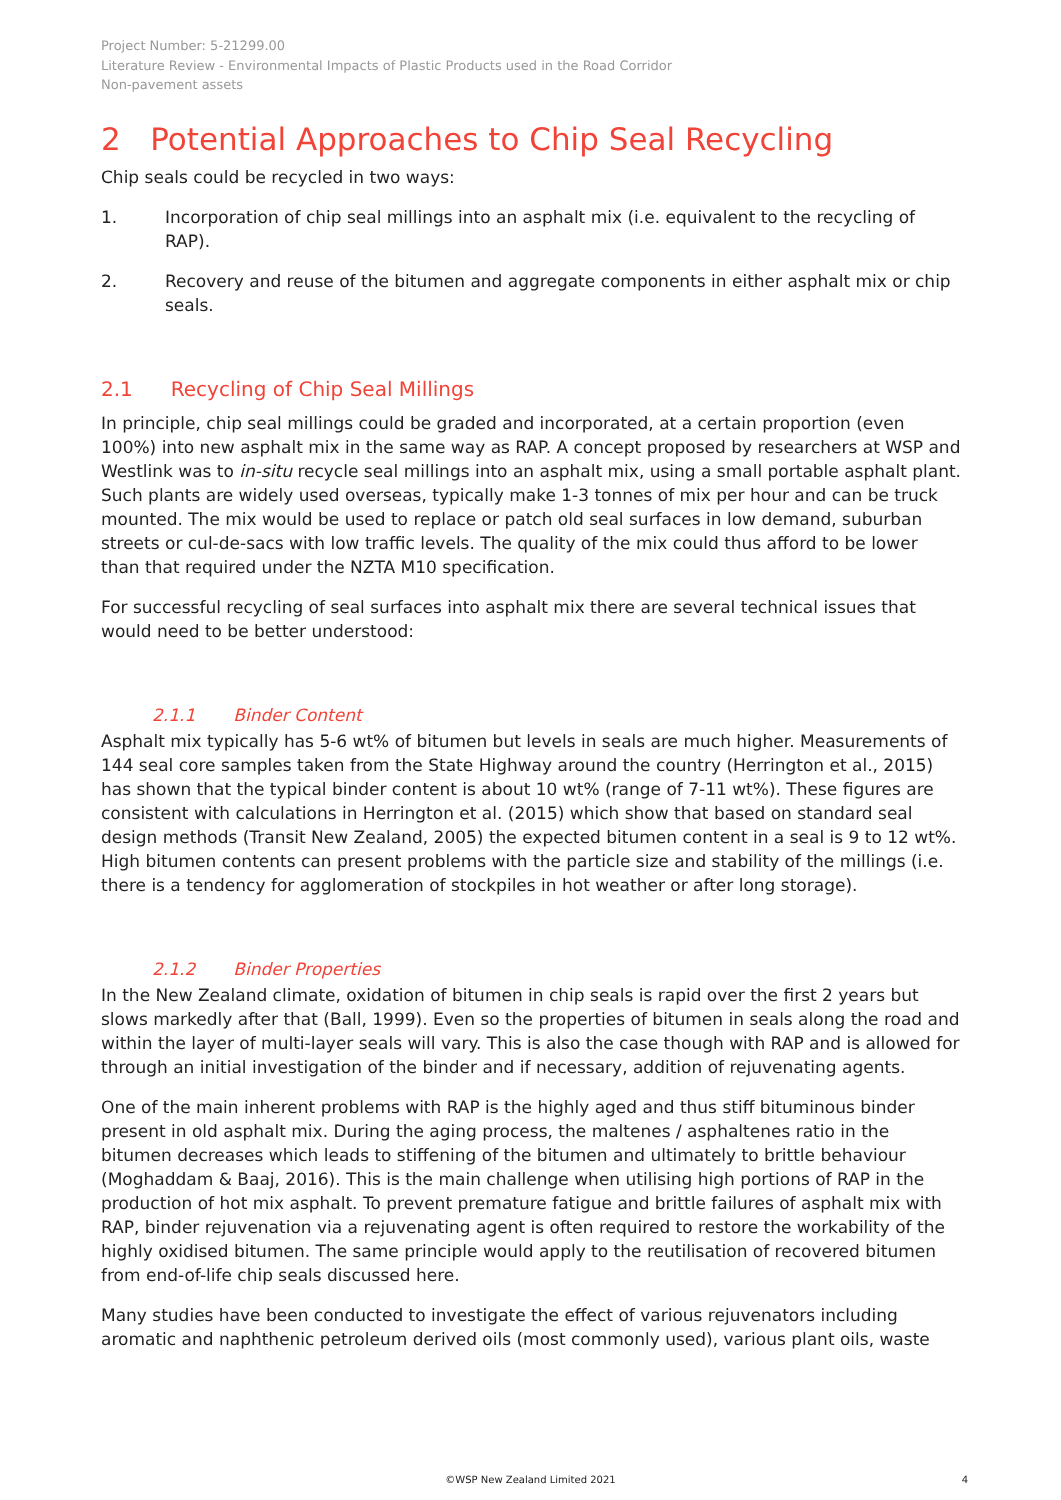Project Number: 5-21299.00
Literature Review - Environmental Impacts of Plastic Products used in the Road Corridor
Non-pavement assets
2 Potential Approaches to Chip Seal Recycling
Chip seals could be recycled in two ways:
1. Incorporation of chip seal millings into an asphalt mix (i.e. equivalent to the recycling of RAP).
2. Recovery and reuse of the bitumen and aggregate components in either asphalt mix or chip seals.
2.1 Recycling of Chip Seal Millings
In principle, chip seal millings could be graded and incorporated, at a certain proportion (even 100%) into new asphalt mix in the same way as RAP. A concept proposed by researchers at WSP and Westlink was to in-situ recycle seal millings into an asphalt mix, using a small portable asphalt plant. Such plants are widely used overseas, typically make 1-3 tonnes of mix per hour and can be truck mounted. The mix would be used to replace or patch old seal surfaces in low demand, suburban streets or cul-de-sacs with low traffic levels. The quality of the mix could thus afford to be lower than that required under the NZTA M10 specification.
For successful recycling of seal surfaces into asphalt mix there are several technical issues that would need to be better understood:
2.1.1 Binder Content
Asphalt mix typically has 5-6 wt% of bitumen but levels in seals are much higher. Measurements of 144 seal core samples taken from the State Highway around the country (Herrington et al., 2015) has shown that the typical binder content is about 10 wt% (range of 7-11 wt%). These figures are consistent with calculations in Herrington et al. (2015) which show that based on standard seal design methods (Transit New Zealand, 2005) the expected bitumen content in a seal is 9 to 12 wt%. High bitumen contents can present problems with the particle size and stability of the millings (i.e. there is a tendency for agglomeration of stockpiles in hot weather or after long storage).
2.1.2 Binder Properties
In the New Zealand climate, oxidation of bitumen in chip seals is rapid over the first 2 years but slows markedly after that (Ball, 1999). Even so the properties of bitumen in seals along the road and within the layer of multi-layer seals will vary. This is also the case though with RAP and is allowed for through an initial investigation of the binder and if necessary, addition of rejuvenating agents.
One of the main inherent problems with RAP is the highly aged and thus stiff bituminous binder present in old asphalt mix. During the aging process, the maltenes / asphaltenes ratio in the bitumen decreases which leads to stiffening of the bitumen and ultimately to brittle behaviour (Moghaddam & Baaj, 2016). This is the main challenge when utilising high portions of RAP in the production of hot mix asphalt. To prevent premature fatigue and brittle failures of asphalt mix with RAP, binder rejuvenation via a rejuvenating agent is often required to restore the workability of the highly oxidised bitumen. The same principle would apply to the reutilisation of recovered bitumen from end-of-life chip seals discussed here.
Many studies have been conducted to investigate the effect of various rejuvenators including aromatic and naphthenic petroleum derived oils (most commonly used), various plant oils, waste
©WSP New Zealand Limited 2021 4